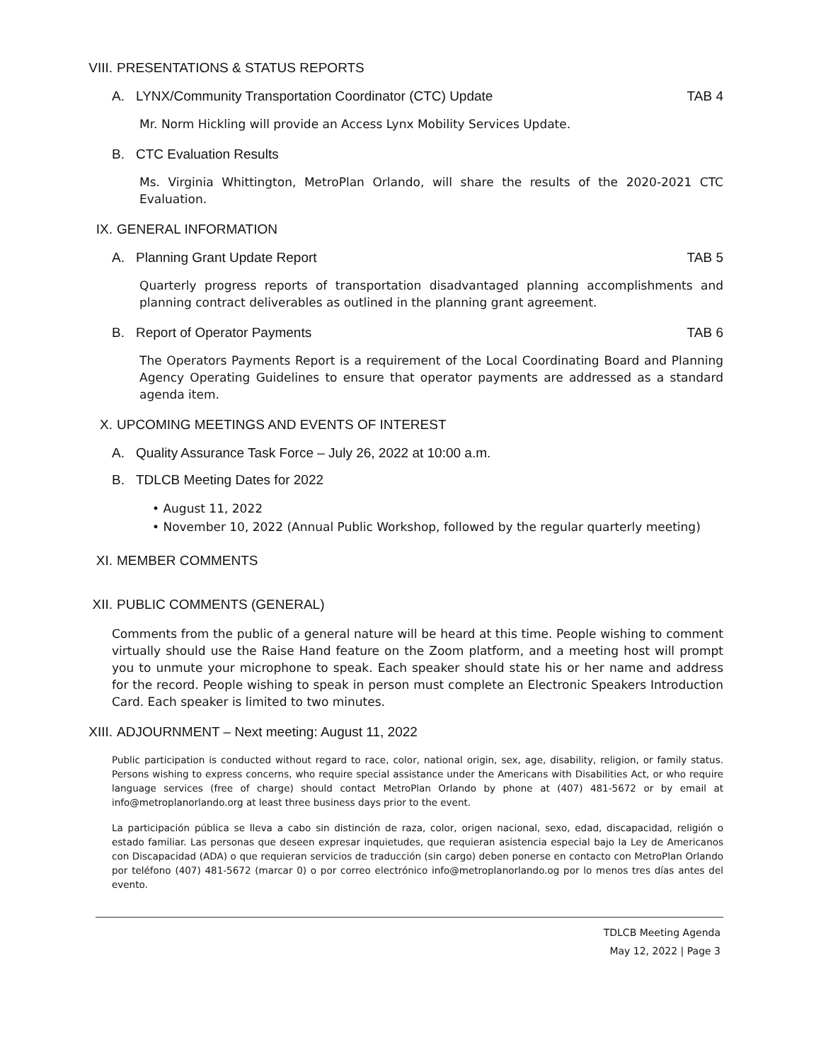VIII. PRESENTATIONS & STATUS REPORTS
A. LYNX/Community Transportation Coordinator (CTC) Update TAB 4
Mr. Norm Hickling will provide an Access Lynx Mobility Services Update.
B. CTC Evaluation Results
Ms. Virginia Whittington, MetroPlan Orlando, will share the results of the 2020-2021 CTC Evaluation.
IX. GENERAL INFORMATION
A. Planning Grant Update Report TAB 5
Quarterly progress reports of transportation disadvantaged planning accomplishments and planning contract deliverables as outlined in the planning grant agreement.
B. Report of Operator Payments TAB 6
The Operators Payments Report is a requirement of the Local Coordinating Board and Planning Agency Operating Guidelines to ensure that operator payments are addressed as a standard agenda item.
X. UPCOMING MEETINGS AND EVENTS OF INTEREST
A. Quality Assurance Task Force – July 26, 2022 at 10:00 a.m.
B. TDLCB Meeting Dates for 2022
• August 11, 2022
• November 10, 2022 (Annual Public Workshop, followed by the regular quarterly meeting)
XI. MEMBER COMMENTS
XII. PUBLIC COMMENTS (GENERAL)
Comments from the public of a general nature will be heard at this time. People wishing to comment virtually should use the Raise Hand feature on the Zoom platform, and a meeting host will prompt you to unmute your microphone to speak. Each speaker should state his or her name and address for the record. People wishing to speak in person must complete an Electronic Speakers Introduction Card. Each speaker is limited to two minutes.
XIII. ADJOURNMENT – Next meeting: August 11, 2022
Public participation is conducted without regard to race, color, national origin, sex, age, disability, religion, or family status. Persons wishing to express concerns, who require special assistance under the Americans with Disabilities Act, or who require language services (free of charge) should contact MetroPlan Orlando by phone at (407) 481-5672 or by email at info@metroplanorlando.org at least three business days prior to the event.
La participación pública se lleva a cabo sin distinción de raza, color, origen nacional, sexo, edad, discapacidad, religión o estado familiar. Las personas que deseen expresar inquietudes, que requieran asistencia especial bajo la Ley de Americanos con Discapacidad (ADA) o que requieran servicios de traducción (sin cargo) deben ponerse en contacto con MetroPlan Orlando por teléfono (407) 481-5672 (marcar 0) o por correo electrónico info@metroplanorlando.og por lo menos tres días antes del evento.
TDLCB Meeting Agenda
May 12, 2022 | Page 3